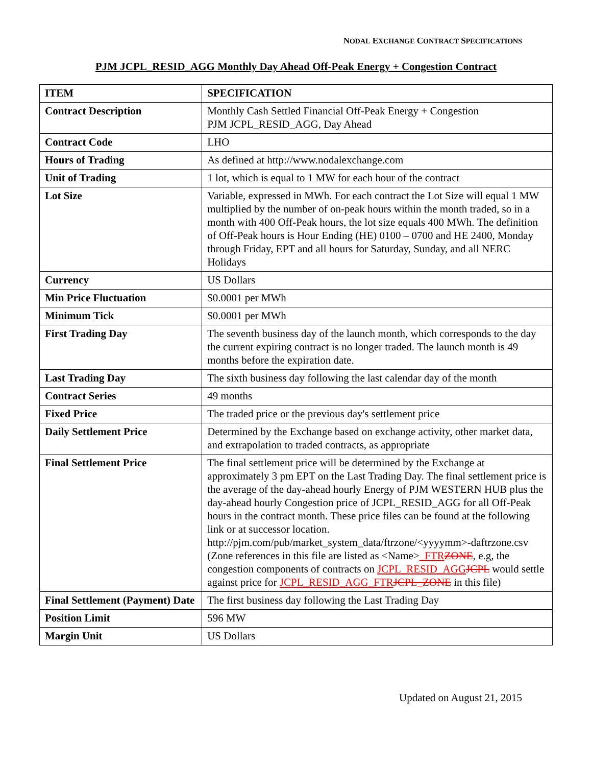NODAL EXCHANGE CONTRACT SPECIFICATIONS
PJM JCPL_RESID_AGG Monthly Day Ahead Off-Peak Energy + Congestion Contract
| ITEM | SPECIFICATION |
| --- | --- |
| Contract Description | Monthly Cash Settled Financial Off-Peak Energy + Congestion PJM JCPL_RESID_AGG, Day Ahead |
| Contract Code | LHO |
| Hours of Trading | As defined at http://www.nodalexchange.com |
| Unit of Trading | 1 lot, which is equal to 1 MW for each hour of the contract |
| Lot Size | Variable, expressed in MWh. For each contract the Lot Size will equal 1 MW multiplied by the number of on-peak hours within the month traded, so in a month with 400 Off-Peak hours, the lot size equals 400 MWh. The definition of Off-Peak hours is Hour Ending (HE) 0100 – 0700 and HE 2400, Monday through Friday, EPT and all hours for Saturday, Sunday, and all NERC Holidays |
| Currency | US Dollars |
| Min Price Fluctuation | $0.0001 per MWh |
| Minimum Tick | $0.0001 per MWh |
| First Trading Day | The seventh business day of the launch month, which corresponds to the day the current expiring contract is no longer traded. The launch month is 49 months before the expiration date. |
| Last Trading Day | The sixth business day following the last calendar day of the month |
| Contract Series | 49 months |
| Fixed Price | The traded price or the previous day's settlement price |
| Daily Settlement Price | Determined by the Exchange based on exchange activity, other market data, and extrapolation to traded contracts, as appropriate |
| Final Settlement Price | The final settlement price will be determined by the Exchange at approximately 3 pm EPT on the Last Trading Day. The final settlement price is the average of the day-ahead hourly Energy of PJM WESTERN HUB plus the day-ahead hourly Congestion price of JCPL_RESID_AGG for all Off-Peak hours in the contract month. These price files can be found at the following link or at successor location. http://pjm.com/pub/market_system_data/ftrzone/<yyyymm>-daftrzone.csv (Zone references in this file are listed as <Name> _FTR ZONE , e.g, the congestion components of contracts on JCPL_RESID_AGG JCPL would settle against price for JCPL_RESID_AGG_FTR JCPL_ZONE in this file) |
| Final Settlement (Payment) Date | The first business day following the Last Trading Day |
| Position Limit | 596 MW |
| Margin Unit | US Dollars |
Updated on August 21, 2015